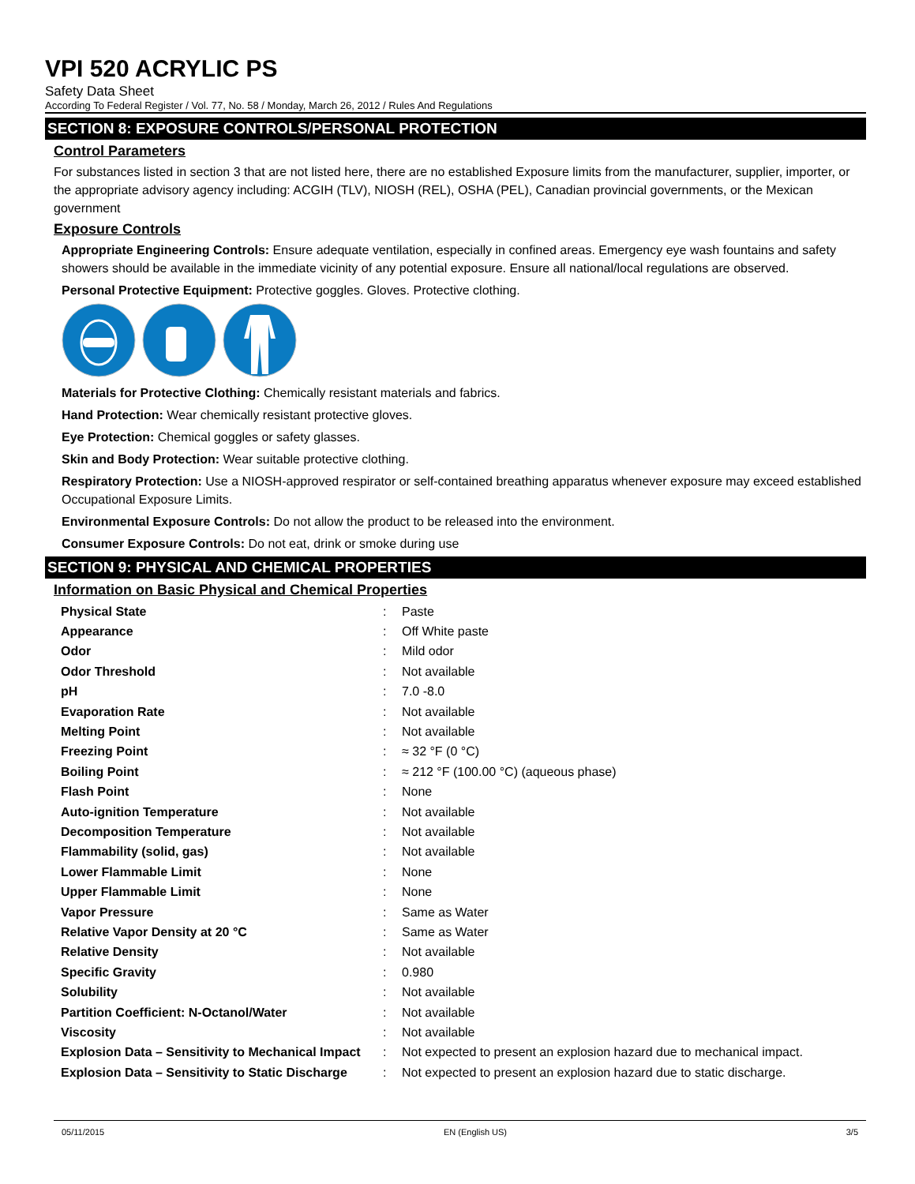VPI 520 ACRYLIC PS
Safety Data Sheet
According To Federal Register / Vol. 77, No. 58 / Monday, March 26, 2012 / Rules And Regulations
SECTION 8: EXPOSURE CONTROLS/PERSONAL PROTECTION
Control Parameters
For substances listed in section 3 that are not listed here, there are no established Exposure limits from the manufacturer, supplier, importer, or the appropriate advisory agency including: ACGIH (TLV), NIOSH (REL), OSHA (PEL), Canadian provincial governments, or the Mexican government
Exposure Controls
Appropriate Engineering Controls: Ensure adequate ventilation, especially in confined areas. Emergency eye wash fountains and safety showers should be available in the immediate vicinity of any potential exposure. Ensure all national/local regulations are observed.
Personal Protective Equipment: Protective goggles. Gloves. Protective clothing.
Materials for Protective Clothing: Chemically resistant materials and fabrics.
Hand Protection: Wear chemically resistant protective gloves.
Eye Protection: Chemical goggles or safety glasses.
Skin and Body Protection: Wear suitable protective clothing.
Respiratory Protection: Use a NIOSH-approved respirator or self-contained breathing apparatus whenever exposure may exceed established Occupational Exposure Limits.
Environmental Exposure Controls: Do not allow the product to be released into the environment.
Consumer Exposure Controls: Do not eat, drink or smoke during use
SECTION 9: PHYSICAL AND CHEMICAL PROPERTIES
Information on Basic Physical and Chemical Properties
| Physical State | : | Paste |
| Appearance | : | Off White paste |
| Odor | : | Mild odor |
| Odor Threshold | : | Not available |
| pH | : | 7.0 -8.0 |
| Evaporation Rate | : | Not available |
| Melting Point | : | Not available |
| Freezing Point | : | ≈ 32 °F (0 °C) |
| Boiling Point | : | ≈ 212 °F (100.00 °C) (aqueous phase) |
| Flash Point | : | None |
| Auto-ignition Temperature | : | Not available |
| Decomposition Temperature | : | Not available |
| Flammability (solid, gas) | : | Not available |
| Lower Flammable Limit | : | None |
| Upper Flammable Limit | : | None |
| Vapor Pressure | : | Same as Water |
| Relative Vapor Density at 20 °C | : | Same as Water |
| Relative Density | : | Not available |
| Specific Gravity | : | 0.980 |
| Solubility | : | Not available |
| Partition Coefficient: N-Octanol/Water | : | Not available |
| Viscosity | : | Not available |
| Explosion Data – Sensitivity to Mechanical Impact | : | Not expected to present an explosion hazard due to mechanical impact. |
| Explosion Data – Sensitivity to Static Discharge | : | Not expected to present an explosion hazard due to static discharge. |
05/11/2015 EN (English US) 3/5